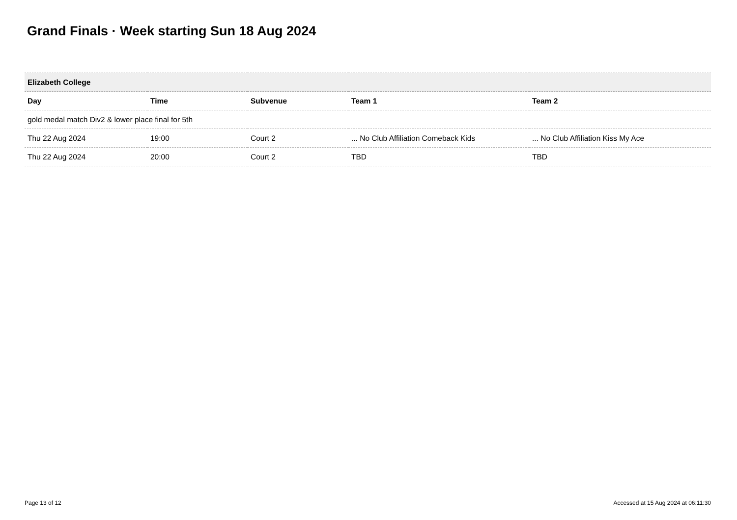Grand Finals · Week starting Sun 18 Aug 2024
| Elizabeth College | | | | |
| --- | --- | --- | --- | --- |
| Day | Time | Subvenue | Team 1 | Team 2 |
| gold medal match Div2 & lower place final for 5th | | | | |
| Thu 22 Aug 2024 | 19:00 | Court 2 | ... No Club Affiliation Comeback Kids | ... No Club Affiliation Kiss My Ace |
| Thu 22 Aug 2024 | 20:00 | Court 2 | TBD | TBD |
Page 13 of 12 Accessed at 15 Aug 2024 at 06:11:30